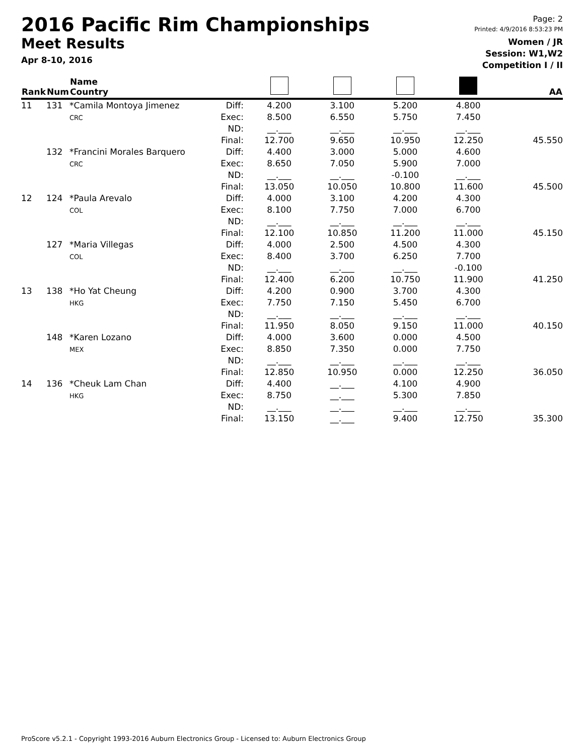2016 Pacific Rim Championships
Meet Results
Apr 8-10, 2016
Page: 2
Printed: 4/9/2016 8:53:23 PM
Women / JR
Session: W1,W2
Competition I / II
| Rank | Num | Name Country | | | | | | AA |
| --- | --- | --- | --- | --- | --- | --- | --- | --- |
| 11 | 131 | *Camila Montoya Jimenez CRC | Diff: Exec: ND: Final: | 4.200 8.500 __.___ 12.700 | 3.100 6.550 __.___ 9.650 | 5.200 5.750 __.___ 10.950 | 4.800 7.450 __.___ 12.250 | 45.550 |
| | 132 | *Francini Morales Barquero CRC | Diff: Exec: ND: Final: | 4.400 8.650 __.___ 13.050 | 3.000 7.050 __.___ 10.050 | 5.000 5.900 -0.100 10.800 | 4.600 7.000 __.___ 11.600 | 45.500 |
| 12 | 124 | *Paula Arevalo COL | Diff: Exec: ND: Final: | 4.000 8.100 __.___ 12.100 | 3.100 7.750 __.___ 10.850 | 4.200 7.000 __.___ 11.200 | 4.300 6.700 __.___ 11.000 | 45.150 |
| | 127 | *Maria Villegas COL | Diff: Exec: ND: Final: | 4.000 8.400 __.___ 12.400 | 2.500 3.700 __.___ 6.200 | 4.500 6.250 __.___ 10.750 | 4.300 7.700 -0.100 11.900 | 41.250 |
| 13 | 138 | *Ho Yat Cheung HKG | Diff: Exec: ND: Final: | 4.200 7.750 __.___ 11.950 | 0.900 7.150 __.___ 8.050 | 3.700 5.450 __.___ 9.150 | 4.300 6.700 __.___ 11.000 | 40.150 |
| | 148 | *Karen Lozano MEX | Diff: Exec: ND: Final: | 4.000 8.850 __.___ 12.850 | 3.600 7.350 __.___ 10.950 | 0.000 0.000 __.___ 0.000 | 4.500 7.750 __.___ 12.250 | 36.050 |
| 14 | 136 | *Cheuk Lam Chan HKG | Diff: Exec: ND: Final: | 4.400 8.750 __.___ 13.150 | __.___ __.___ __.___ __.___ | 4.100 5.300 __.___ 9.400 | 4.900 7.850 __.___ 12.750 | 35.300 |
ProScore v5.2.1 - Copyright 1993-2016 Auburn Electronics Group - Licensed to: Auburn Electronics Group